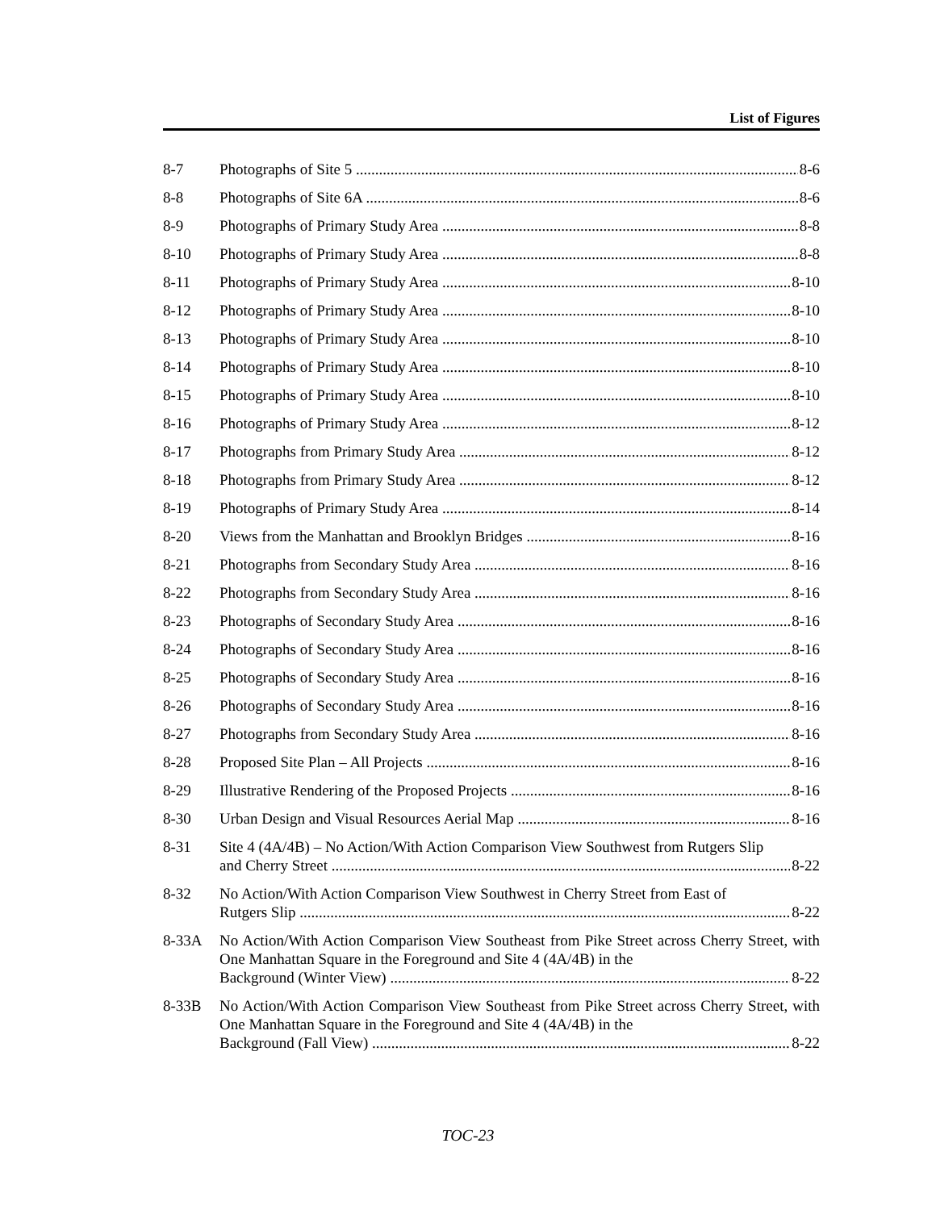List of Figures
8-7 Photographs of Site 5 8-6
8-8 Photographs of Site 6A 8-6
8-9 Photographs of Primary Study Area 8-8
8-10 Photographs of Primary Study Area 8-8
8-11 Photographs of Primary Study Area 8-10
8-12 Photographs of Primary Study Area 8-10
8-13 Photographs of Primary Study Area 8-10
8-14 Photographs of Primary Study Area 8-10
8-15 Photographs of Primary Study Area 8-10
8-16 Photographs of Primary Study Area 8-12
8-17 Photographs from Primary Study Area 8-12
8-18 Photographs from Primary Study Area 8-12
8-19 Photographs of Primary Study Area 8-14
8-20 Views from the Manhattan and Brooklyn Bridges 8-16
8-21 Photographs from Secondary Study Area 8-16
8-22 Photographs from Secondary Study Area 8-16
8-23 Photographs of Secondary Study Area 8-16
8-24 Photographs of Secondary Study Area 8-16
8-25 Photographs of Secondary Study Area 8-16
8-26 Photographs of Secondary Study Area 8-16
8-27 Photographs from Secondary Study Area 8-16
8-28 Proposed Site Plan – All Projects 8-16
8-29 Illustrative Rendering of the Proposed Projects 8-16
8-30 Urban Design and Visual Resources Aerial Map 8-16
8-31 Site 4 (4A/4B) – No Action/With Action Comparison View Southwest from Rutgers Slip
and Cherry Street 8-22
8-32 No Action/With Action Comparison View Southwest in Cherry Street from East of
Rutgers Slip 8-22
8-33A No Action/With Action Comparison View Southeast from Pike Street across Cherry Street, with One Manhattan Square in the Foreground and Site 4 (4A/4B) in the
Background (Winter View) 8-22
8-33B No Action/With Action Comparison View Southeast from Pike Street across Cherry Street, with One Manhattan Square in the Foreground and Site 4 (4A/4B) in the
Background (Fall View) 8-22
TOC-23